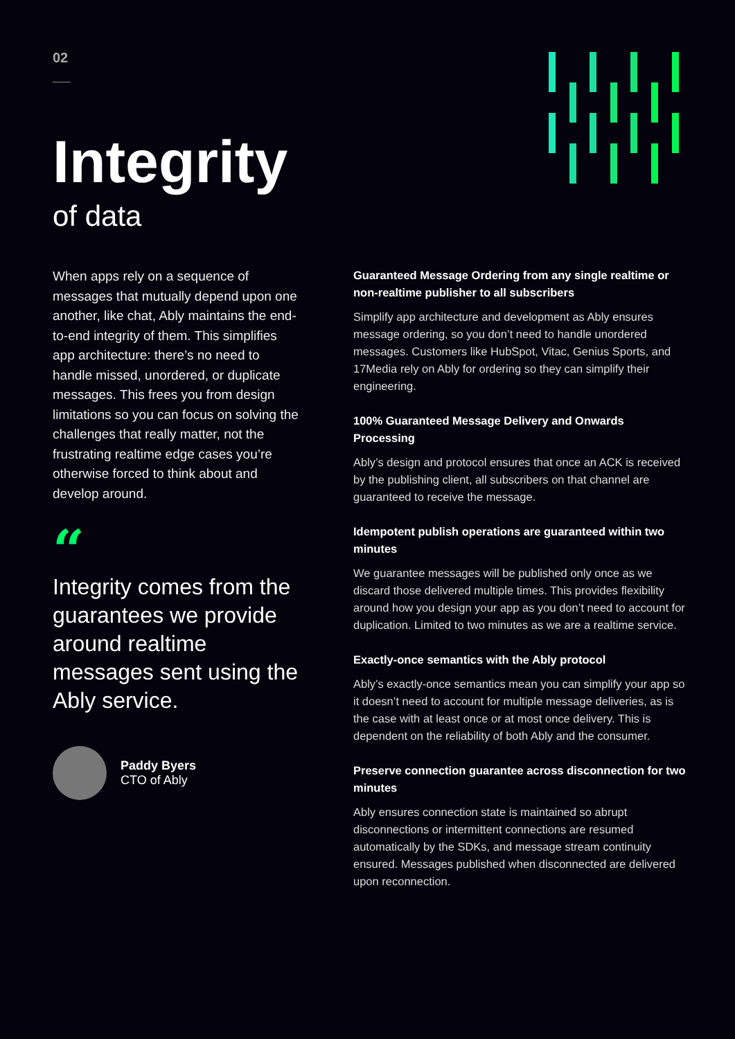02
Integrity
of data
When apps rely on a sequence of messages that mutually depend upon one another, like chat, Ably maintains the end-to-end integrity of them. This simplifies app architecture: there’s no need to handle missed, unordered, or duplicate messages. This frees you from design limitations so you can focus on solving the challenges that really matter, not the frustrating realtime edge cases you’re otherwise forced to think about and develop around.
“
Integrity comes from the guarantees we provide around realtime messages sent using the Ably service.
Paddy Byers
CTO of Ably
Guaranteed Message Ordering from any single realtime or non-realtime publisher to all subscribers
Simplify app architecture and development as Ably ensures message ordering, so you don’t need to handle unordered messages. Customers like HubSpot, Vitac, Genius Sports, and 17Media rely on Ably for ordering so they can simplify their engineering.
100% Guaranteed Message Delivery and Onwards Processing
Ably’s design and protocol ensures that once an ACK is received by the publishing client, all subscribers on that channel are guaranteed to receive the message.
Idempotent publish operations are guaranteed within two minutes
We guarantee messages will be published only once as we discard those delivered multiple times. This provides flexibility around how you design your app as you don’t need to account for duplication. Limited to two minutes as we are a realtime service.
Exactly-once semantics with the Ably protocol
Ably’s exactly-once semantics mean you can simplify your app so it doesn’t need to account for multiple message deliveries, as is the case with at least once or at most once delivery. This is dependent on the reliability of both Ably and the consumer.
Preserve connection guarantee across disconnection for two minutes
Ably ensures connection state is maintained so abrupt disconnections or intermittent connections are resumed automatically by the SDKs, and message stream continuity ensured. Messages published when disconnected are delivered upon reconnection.